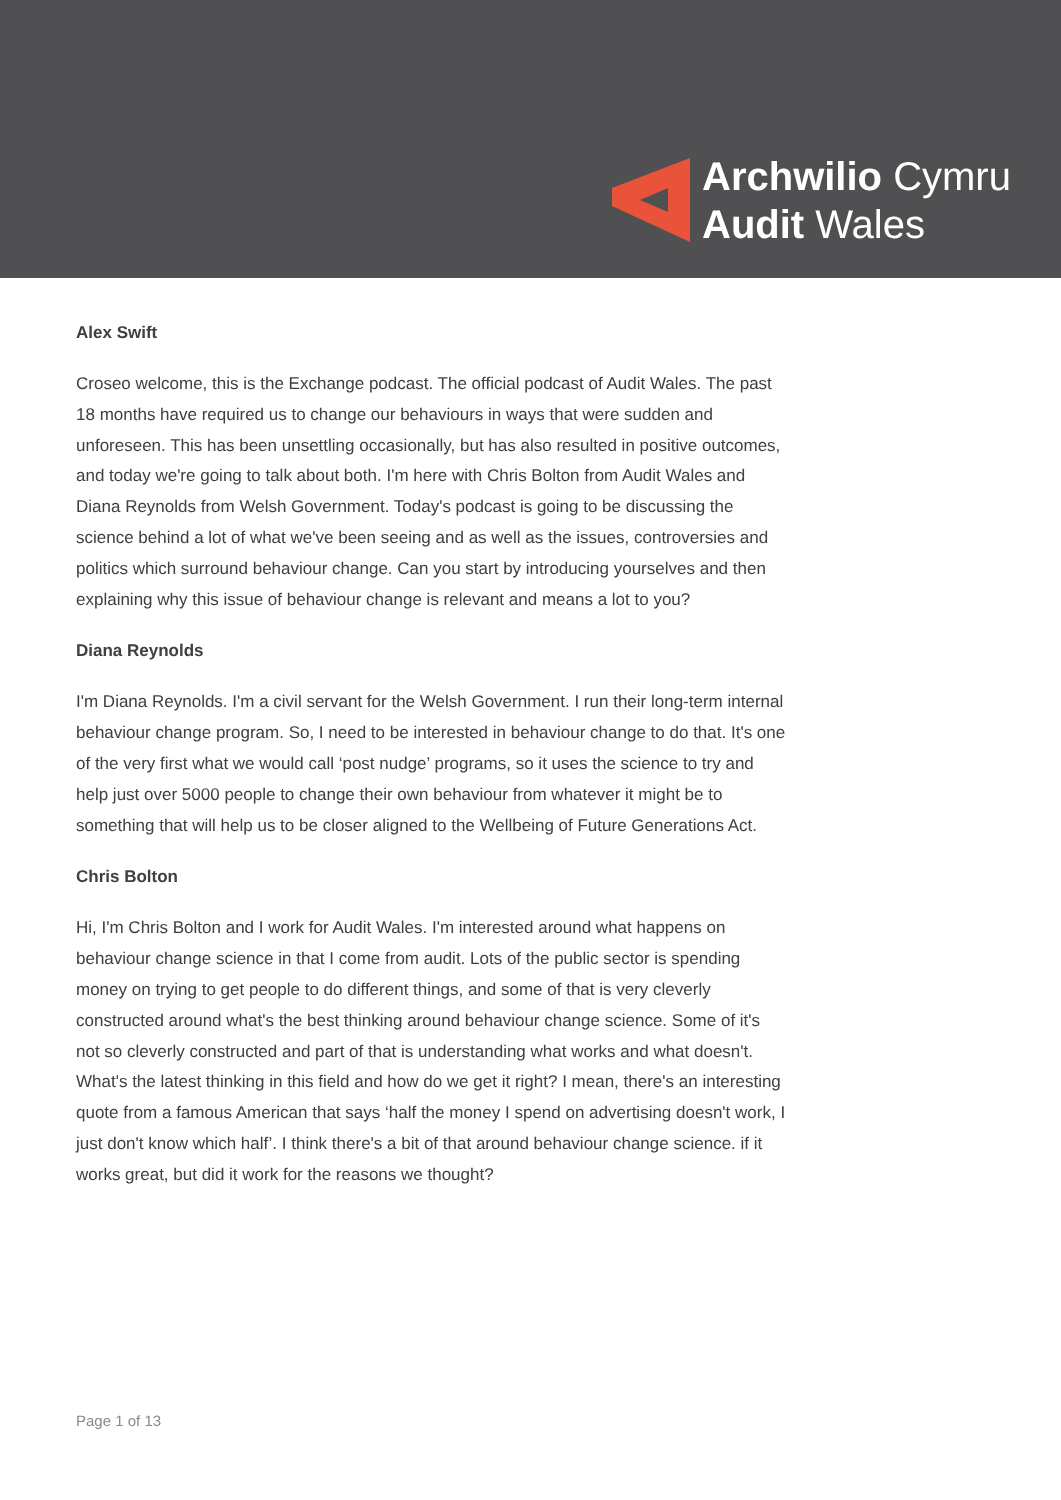Archwilio Cymru
Audit Wales
Alex Swift
Croseo welcome, this is the Exchange podcast. The official podcast of Audit Wales. The past 18 months have required us to change our behaviours in ways that were sudden and unforeseen. This has been unsettling occasionally, but has also resulted in positive outcomes, and today we're going to talk about both. I'm here with Chris Bolton from Audit Wales and Diana Reynolds from Welsh Government. Today's podcast is going to be discussing the science behind a lot of what we've been seeing and as well as the issues, controversies and politics which surround behaviour change. Can you start by introducing yourselves and then explaining why this issue of behaviour change is relevant and means a lot to you?
Diana Reynolds
I'm Diana Reynolds. I'm a civil servant for the Welsh Government. I run their long-term internal behaviour change program. So, I need to be interested in behaviour change to do that. It's one of the very first what we would call ‘post nudge’ programs, so it uses the science to try and help just over 5000 people to change their own behaviour from whatever it might be to something that will help us to be closer aligned to the Wellbeing of Future Generations Act.
Chris Bolton
Hi, I'm Chris Bolton and I work for Audit Wales. I'm interested around what happens on behaviour change science in that I come from audit. Lots of the public sector is spending money on trying to get people to do different things, and some of that is very cleverly constructed around what's the best thinking around behaviour change science. Some of it's not so cleverly constructed and part of that is understanding what works and what doesn't. What's the latest thinking in this field and how do we get it right? I mean, there's an interesting quote from a famous American that says ‘half the money I spend on advertising doesn't work, I just don't know which half’. I think there's a bit of that around behaviour change science. if it works great, but did it work for the reasons we thought?
Page 1 of 13